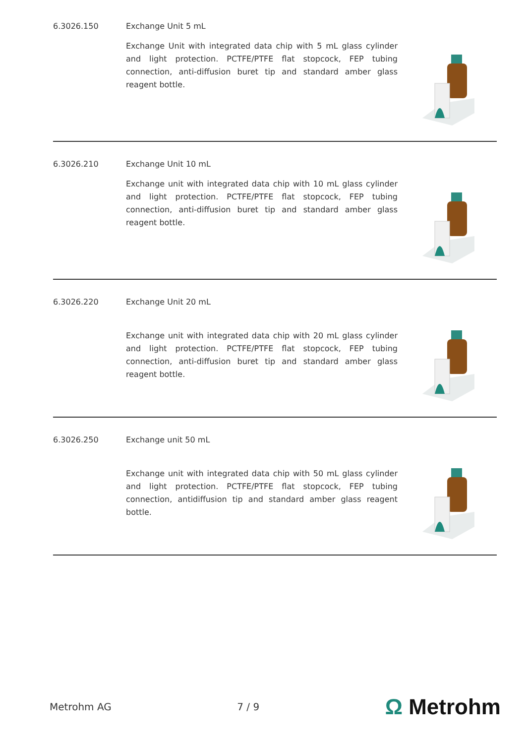6.3026.150 Exchange Unit 5 mL
Exchange Unit with integrated data chip with 5 mL glass cylinder and light protection. PCTFE/PTFE flat stopcock, FEP tubing connection, anti-diffusion buret tip and standard amber glass reagent bottle.
6.3026.210 Exchange Unit 10 mL
Exchange unit with integrated data chip with 10 mL glass cylinder and light protection. PCTFE/PTFE flat stopcock, FEP tubing connection, anti-diffusion buret tip and standard amber glass reagent bottle.
6.3026.220 Exchange Unit 20 mL
Exchange unit with integrated data chip with 20 mL glass cylinder and light protection. PCTFE/PTFE flat stopcock, FEP tubing connection, anti-diffusion buret tip and standard amber glass reagent bottle.
6.3026.250 Exchange unit 50 mL
Exchange unit with integrated data chip with 50 mL glass cylinder and light protection. PCTFE/PTFE flat stopcock, FEP tubing connection, antidiffusion tip and standard amber glass reagent bottle.
Metrohm AG 7 / 9 Ω Metrohm